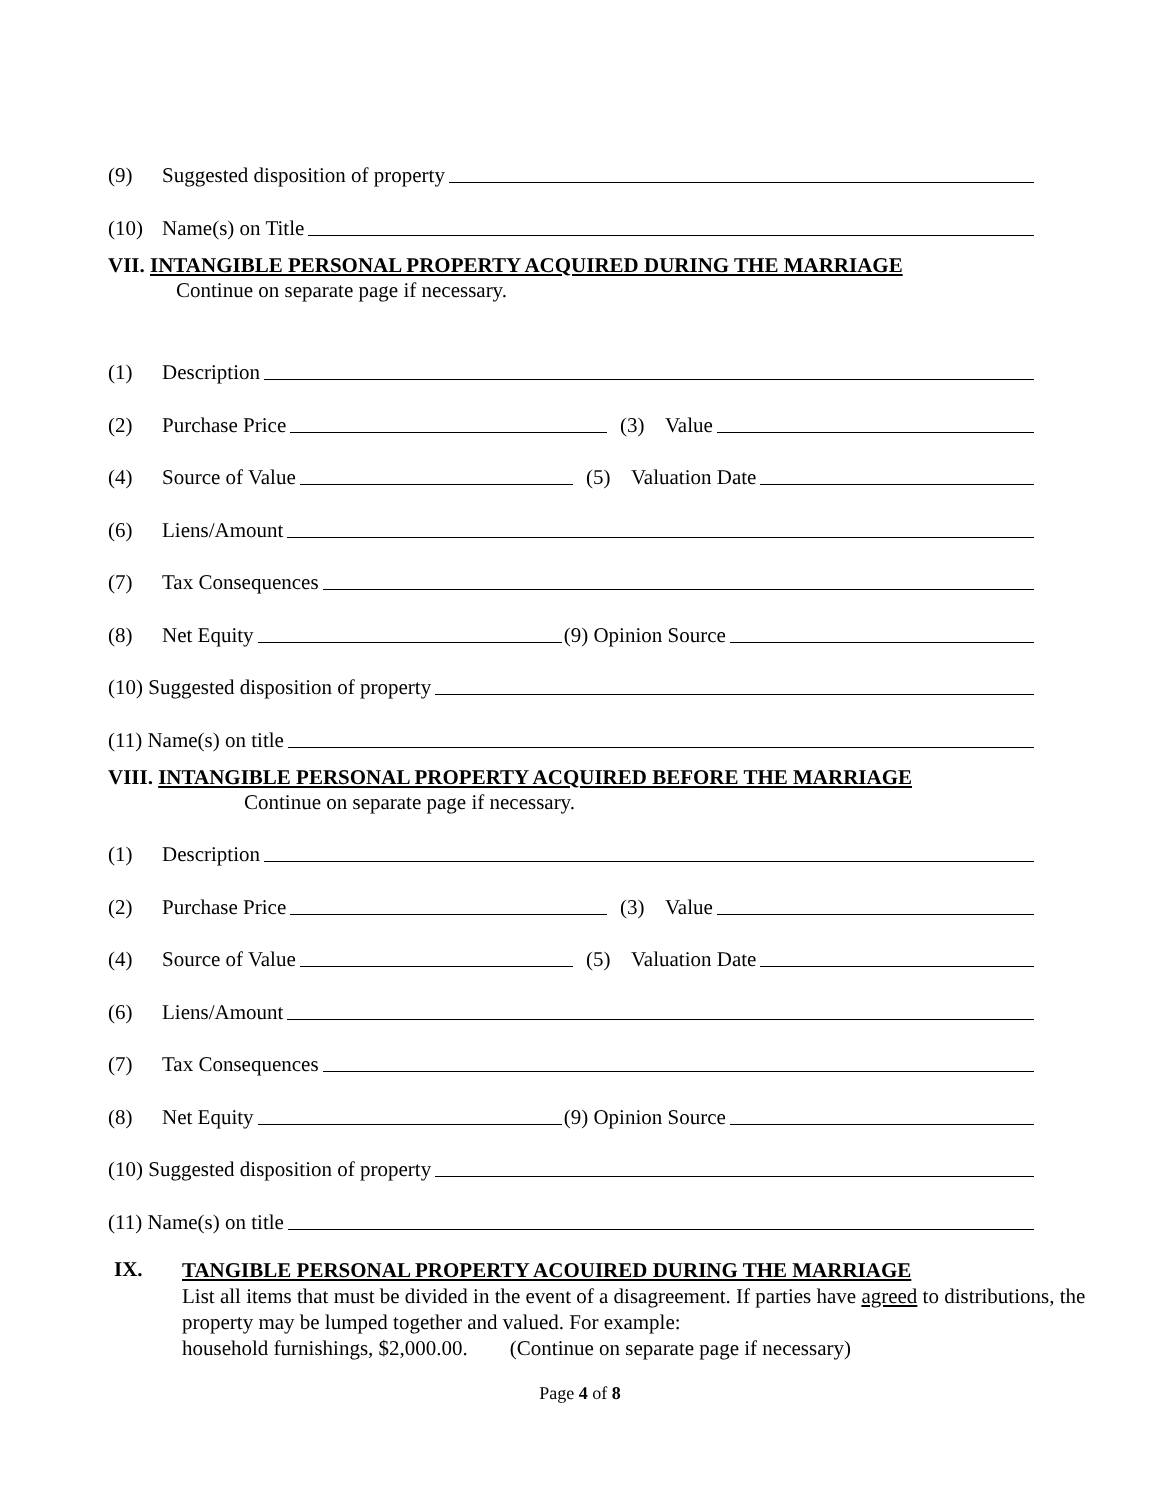(9) Suggested disposition of property
(10) Name(s) on Title
VII. INTANGIBLE PERSONAL PROPERTY ACQUIRED DURING THE MARRIAGE
Continue on separate page if necessary.
(1) Description
(2) Purchase Price (3) Value
(4) Source of Value (5) Valuation Date
(6) Liens/Amount
(7) Tax Consequences
(8) Net Equity (9) Opinion Source
(10) Suggested disposition of property
(11) Name(s) on title
VIII. INTANGIBLE PERSONAL PROPERTY ACQUIRED BEFORE THE MARRIAGE
Continue on separate page if necessary.
(1) Description
(2) Purchase Price (3) Value
(4) Source of Value (5) Valuation Date
(6) Liens/Amount
(7) Tax Consequences
(8) Net Equity (9) Opinion Source
(10) Suggested disposition of property
(11) Name(s) on title
IX.
TANGIBLE PERSONAL PROPERTY ACOUIRED DURING THE MARRIAGE
List all items that must be divided in the event of a disagreement. If parties have agreed to distributions, the property may be lumped together and valued. For example:
household furnishings, $2,000.00. (Continue on separate page if necessary)
Page 4 of 8